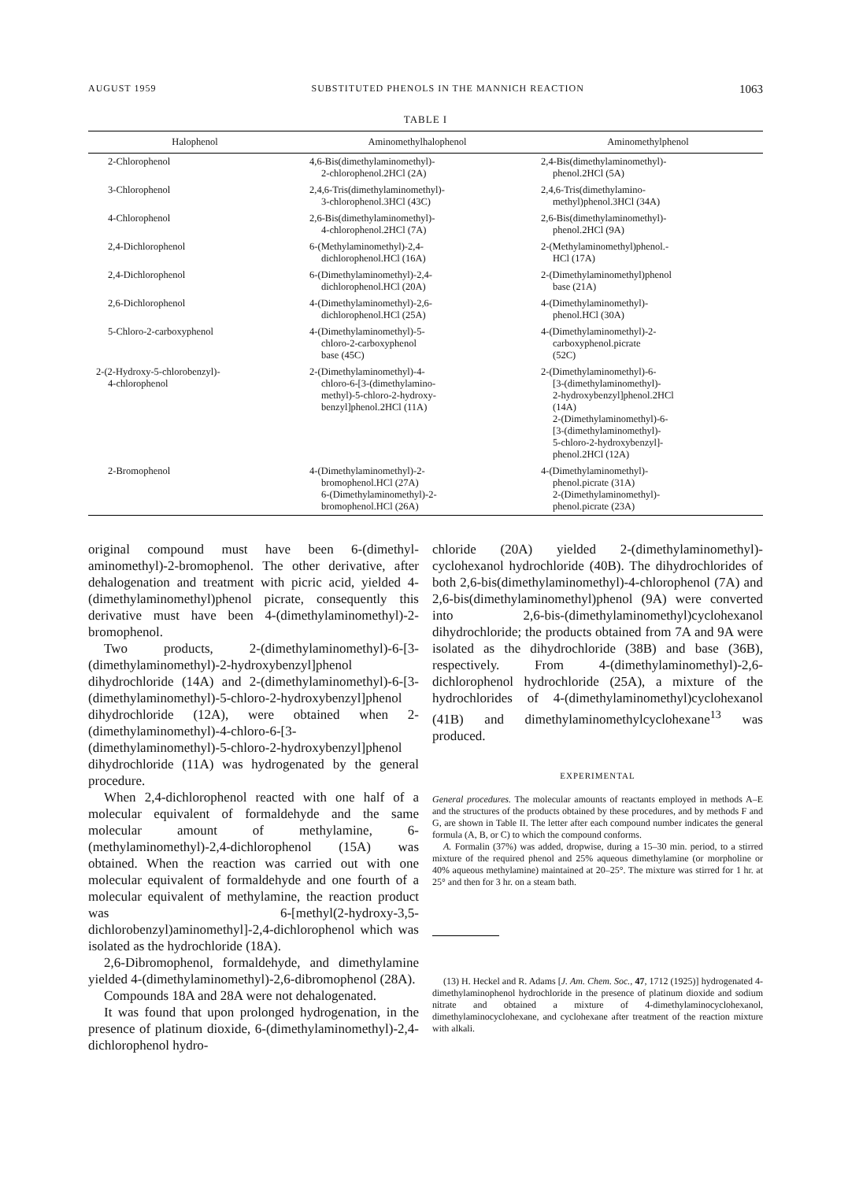AUGUST 1959 SUBSTITUTED PHENOLS IN THE MANNICH REACTION 1063
TABLE I
| Halophenol | Aminomethylhalophenol | Aminomethylphenol |
| --- | --- | --- |
| 2-Chlorophenol | 4,6-Bis(dimethylaminomethyl)- 2-chlorophenol.2HCl (2A) | 2,4-Bis(dimethylaminomethyl)- phenol.2HCl (5A) |
| 3-Chlorophenol | 2,4,6-Tris(dimethylaminomethyl)- 3-chlorophenol.3HCl (43C) | 2,4,6-Tris(dimethylamino- methyl)phenol.3HCl (34A) |
| 4-Chlorophenol | 2,6-Bis(dimethylaminomethyl)- 4-chlorophenol.2HCl (7A) | 2,6-Bis(dimethylaminomethyl)- phenol.2HCl (9A) |
| 2,4-Dichlorophenol | 6-(Methylaminomethyl)-2,4- dichlorophenol.HCl (16A) | 2-(Methylaminomethyl)phenol.- HCl (17A) |
| 2,4-Dichlorophenol | 6-(Dimethylaminomethyl)-2,4- dichlorophenol.HCl (20A) | 2-(Dimethylaminomethyl)phenol base (21A) |
| 2,6-Dichlorophenol | 4-(Dimethylaminomethyl)-2,6- dichlorophenol.HCl (25A) | 4-(Dimethylaminomethyl)- phenol.HCl (30A) |
| 5-Chloro-2-carboxyphenol | 4-(Dimethylaminomethyl)-5- chloro-2-carboxyphenol base (45C) | 4-(Dimethylaminomethyl)-2- carboxyphenol.picrate (52C) |
| 2-(2-Hydroxy-5-chlorobenzyl)- 4-chlorophenol | 2-(Dimethylaminomethyl)-4- chloro-6-[3-(dimethylamino- methyl)-5-chloro-2-hydroxy- benzyl]phenol.2HCl (11A) | 2-(Dimethylaminomethyl)-6- [3-(dimethylaminomethyl)- 2-hydroxybenzyl]phenol.2HCl (14A) 2-(Dimethylaminomethyl)-6- [3-(dimethylaminomethyl)- 5-chloro-2-hydroxybenzyl]- phenol.2HCl (12A) |
| 2-Bromophenol | 4-(Dimethylaminomethyl)-2- bromophenol.HCl (27A) 6-(Dimethylaminomethyl)-2- bromophenol.HCl (26A) | 4-(Dimethylaminomethyl)- phenol.picrate (31A) 2-(Dimethylaminomethyl)- phenol.picrate (23A) |
original compound must have been 6-(dimethyl-aminomethyl)-2-bromophenol. The other derivative, after dehalogenation and treatment with picric acid, yielded 4-(dimethylaminomethyl)phenol picrate, consequently this derivative must have been 4-(dimethylaminomethyl)-2-bromophenol.
Two products, 2-(dimethylaminomethyl)-6-[3-(dimethylaminomethyl)-2-hydroxybenzyl]phenol dihydrochloride (14A) and 2-(dimethylaminomethyl)-6-[3-(dimethylaminomethyl)-5-chloro-2-hydroxybenzyl]phenol dihydrochloride (12A), were obtained when 2-(dimethylaminomethyl)-4-chloro-6-[3-(dimethylaminomethyl)-5-chloro-2-hydroxybenzyl]phenol dihydrochloride (11A) was hydrogenated by the general procedure.
When 2,4-dichlorophenol reacted with one half of a molecular equivalent of formaldehyde and the same molecular amount of methylamine, 6-(methylaminomethyl)-2,4-dichlorophenol (15A) was obtained. When the reaction was carried out with one molecular equivalent of formaldehyde and one fourth of a molecular equivalent of methylamine, the reaction product was 6-[methyl(2-hydroxy-3,5-dichlorobenzyl)aminomethyl]-2,4-dichlorophenol which was isolated as the hydrochloride (18A).
2,6-Dibromophenol, formaldehyde, and dimethylamine yielded 4-(dimethylaminomethyl)-2,6-dibromophenol (28A).
Compounds 18A and 28A were not dehalogenated.
It was found that upon prolonged hydrogenation, in the presence of platinum dioxide, 6-(dimethylaminomethyl)-2,4-dichlorophenol hydro-
chloride (20A) yielded 2-(dimethylaminomethyl)-cyclohexanol hydrochloride (40B). The dihydrochlorides of both 2,6-bis(dimethylaminomethyl)-4-chlorophenol (7A) and 2,6-bis(dimethylaminomethyl)phenol (9A) were converted into 2,6-bis-(dimethylaminomethyl)cyclohexanol dihydrochloride; the products obtained from 7A and 9A were isolated as the dihydrochloride (38B) and base (36B), respectively. From 4-(dimethylaminomethyl)-2,6-dichlorophenol hydrochloride (25A), a mixture of the hydrochlorides of 4-(dimethylaminomethyl)cyclohexanol (41B) and dimethylaminomethylcyclohexane<sup>13</sup> was produced.
EXPERIMENTAL
General procedures. The molecular amounts of reactants employed in methods A–E and the structures of the products obtained by these procedures, and by methods F and G, are shown in Table II. The letter after each compound number indicates the general formula (A, B, or C) to which the compound conforms.
A. Formalin (37%) was added, dropwise, during a 15–30 min. period, to a stirred mixture of the required phenol and 25% aqueous dimethylamine (or morpholine or 40% aqueous methylamine) maintained at 20–25°. The mixture was stirred for 1 hr. at 25° and then for 3 hr. on a steam bath.
(13) H. Heckel and R. Adams [J. Am. Chem. Soc., 47, 1712 (1925)] hydrogenated 4-dimethylaminophenol hydrochloride in the presence of platinum dioxide and sodium nitrate and obtained a mixture of 4-dimethylaminocyclohexanol, dimethylaminocyclohexane, and cyclohexane after treatment of the reaction mixture with alkali.